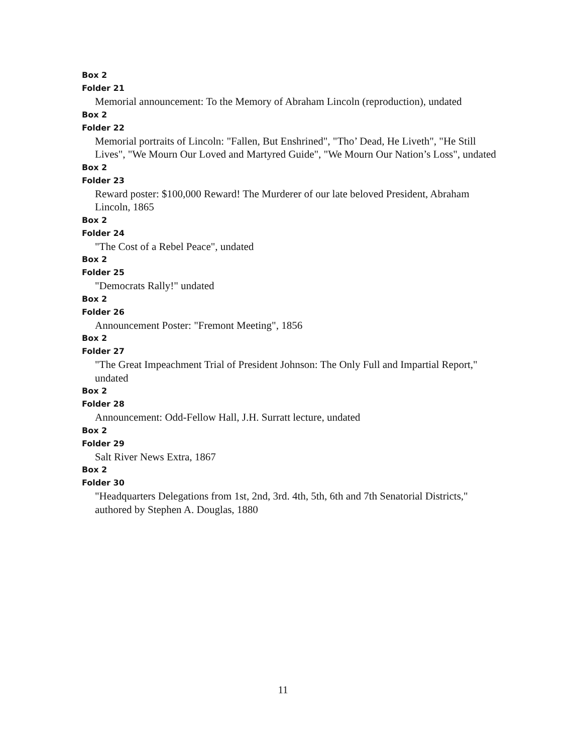Box 2
Folder 21
Memorial announcement: To the Memory of Abraham Lincoln (reproduction), undated
Box 2
Folder 22
Memorial portraits of Lincoln: "Fallen, But Enshrined", "Tho’ Dead, He Liveth", "He Still Lives", "We Mourn Our Loved and Martyred Guide", "We Mourn Our Nation’s Loss", undated
Box 2
Folder 23
Reward poster: $100,000 Reward! The Murderer of our late beloved President, Abraham Lincoln, 1865
Box 2
Folder 24
"The Cost of a Rebel Peace", undated
Box 2
Folder 25
"Democrats Rally!" undated
Box 2
Folder 26
Announcement Poster: "Fremont Meeting", 1856
Box 2
Folder 27
"The Great Impeachment Trial of President Johnson: The Only Full and Impartial Report," undated
Box 2
Folder 28
Announcement: Odd-Fellow Hall, J.H. Surratt lecture, undated
Box 2
Folder 29
Salt River News Extra, 1867
Box 2
Folder 30
"Headquarters Delegations from 1st, 2nd, 3rd. 4th, 5th, 6th and 7th Senatorial Districts," authored by Stephen A. Douglas, 1880
11